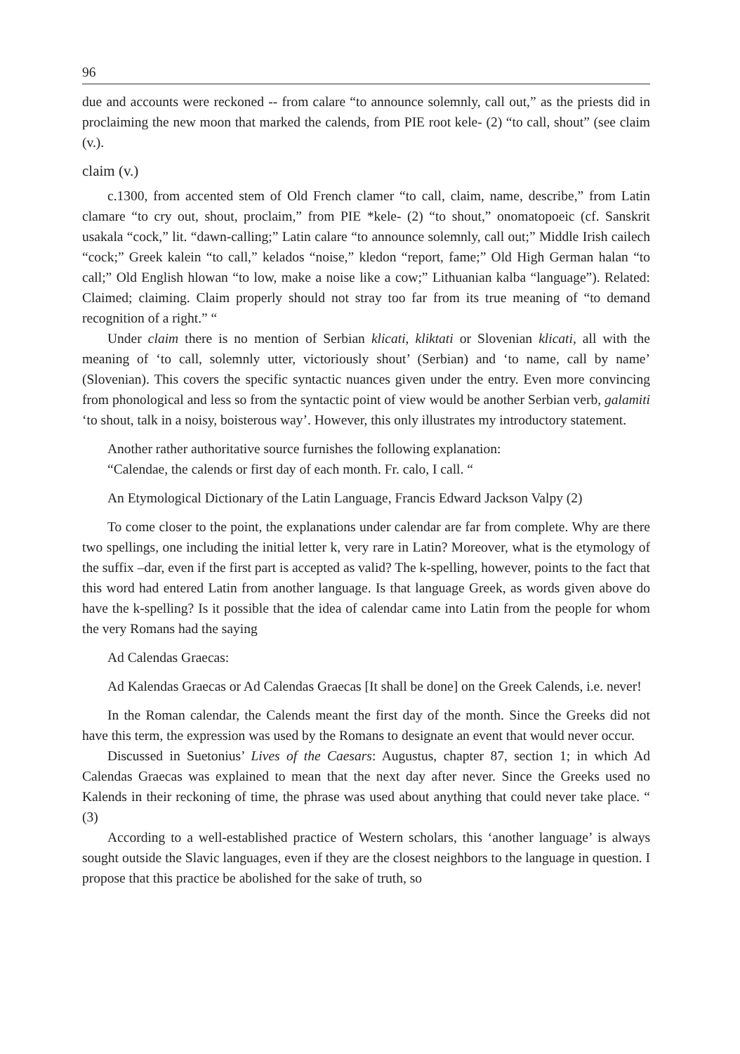96
due and accounts were reckoned -- from calare “to announce solemnly, call out,” as the priests did in proclaiming the new moon that marked the calends, from PIE root kele- (2) “to call, shout” (see claim (v.).
claim (v.)
c.1300, from accented stem of Old French clamer “to call, claim, name, describe,” from Latin clamare “to cry out, shout, proclaim,” from PIE *kele- (2) “to shout,” onomatopoeic (cf. Sanskrit usakala “cock,” lit. “dawn-calling;” Latin calare “to announce solemnly, call out;” Middle Irish cailech “cock;” Greek kalein “to call,” kelados “noise,” kledon “report, fame;” Old High German halan “to call;” Old English hlowan “to low, make a noise like a cow;” Lithuanian kalba “language”). Related: Claimed; claiming. Claim properly should not stray too far from its true meaning of “to demand recognition of a right.” “
Under claim there is no mention of Serbian klicati, kliktati or Slovenian klicati, all with the meaning of ‘to call, solemnly utter, victoriously shout’ (Serbian) and ‘to name, call by name’ (Slovenian). This covers the specific syntactic nuances given under the entry. Even more convincing from phonological and less so from the syntactic point of view would be another Serbian verb, galamiti ‘to shout, talk in a noisy, boisterous way’. However, this only illustrates my introductory statement.
Another rather authoritative source furnishes the following explanation:
“Calendae, the calends or first day of each month. Fr. calo, I call. “
An Etymological Dictionary of the Latin Language, Francis Edward Jackson Valpy (2)
To come closer to the point, the explanations under calendar are far from complete. Why are there two spellings, one including the initial letter k, very rare in Latin? Moreover, what is the etymology of the suffix –dar, even if the first part is accepted as valid? The k-spelling, however, points to the fact that this word had entered Latin from another language. Is that language Greek, as words given above do have the k-spelling? Is it possible that the idea of calendar came into Latin from the people for whom the very Romans had the saying
Ad Calendas Graecas:
Ad Kalendas Graecas or Ad Calendas Graecas [It shall be done] on the Greek Calends, i.e. never!
In the Roman calendar, the Calends meant the first day of the month. Since the Greeks did not have this term, the expression was used by the Romans to designate an event that would never occur.
Discussed in Suetonius’ Lives of the Caesars: Augustus, chapter 87, section 1; in which Ad Calendas Graecas was explained to mean that the next day after never. Since the Greeks used no Kalends in their reckoning of time, the phrase was used about anything that could never take place. “ (3)
According to a well-established practice of Western scholars, this ‘another language’ is always sought outside the Slavic languages, even if they are the closest neighbors to the language in question. I propose that this practice be abolished for the sake of truth, so